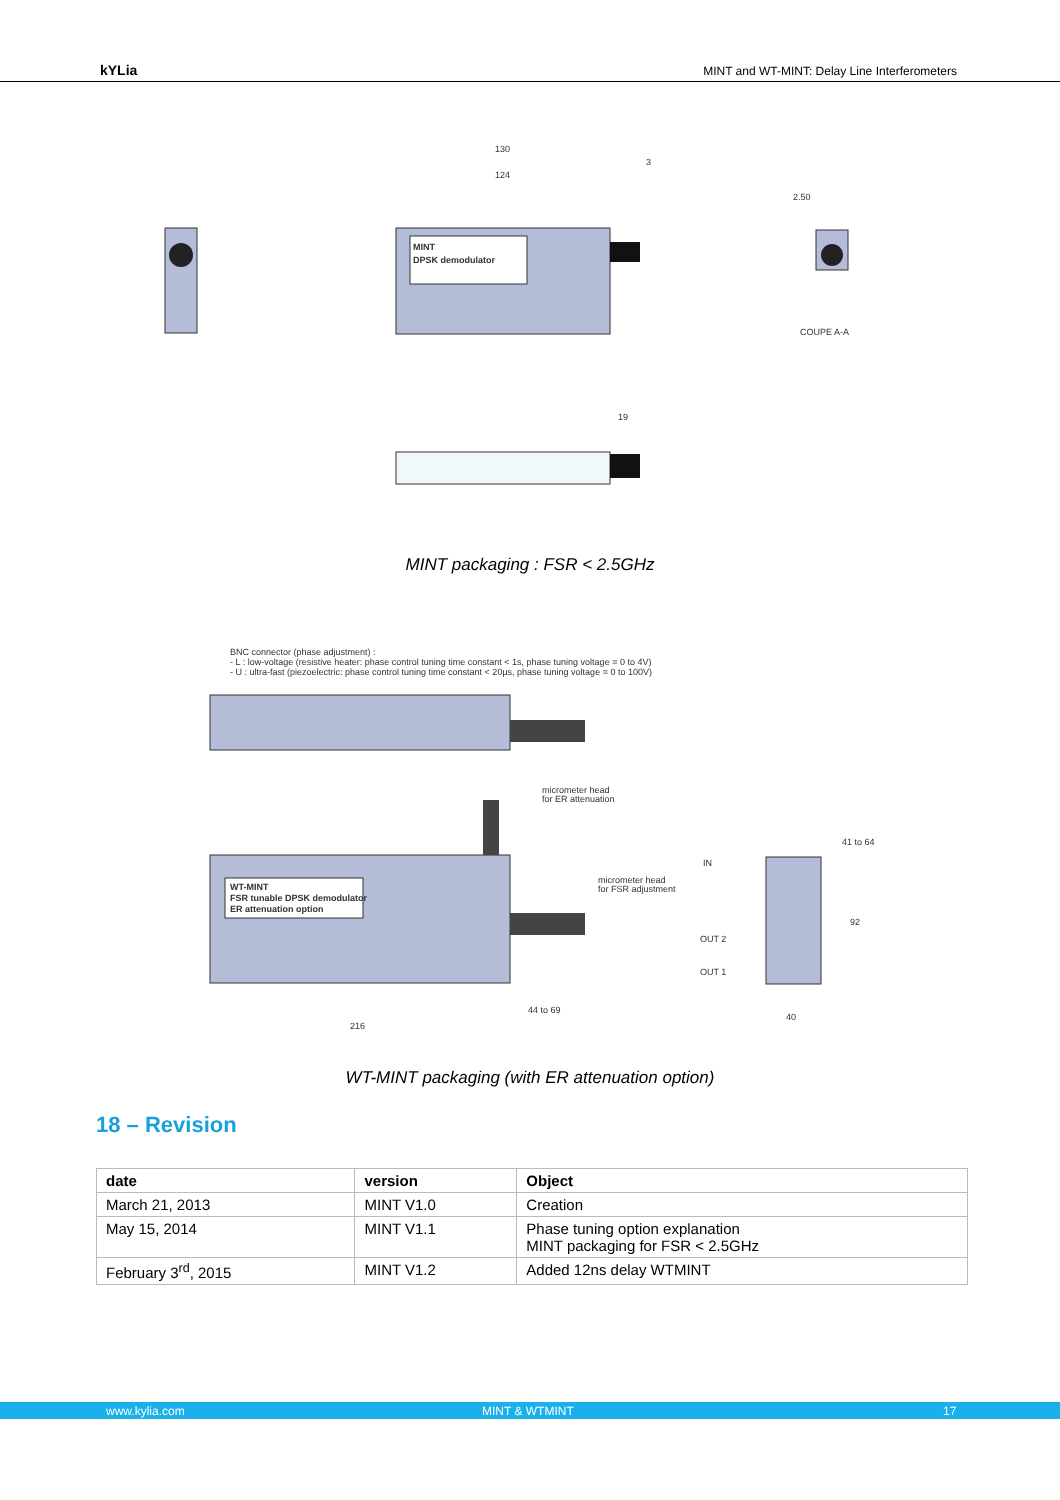kYLia MINT and WT-MINT: Delay Line Interferometers
MINT
DPSK demodulator
130
124
3
2.50
COUPE A-A
19
MINT packaging : FSR < 2.5GHz
BNC connector (phase adjustment) :
- L : low-voltage (resistive heater: phase control tuning time constant < 1s, phase tuning voltage = 0 to 4V)
- U : ultra-fast (piezoelectric: phase control tuning time constant < 20µs, phase tuning voltage = 0 to 100V)
WT-MINT
FSR tunable DPSK demodulator
ER attenuation option
micrometer head
for ER attenuation
micrometer head
for FSR adjustment
44 to 69
216
IN
OUT 2
OUT 1
40
92
41 to 64
WT-MINT packaging (with ER attenuation option)
18 – Revision
| date | version | Object |
| --- | --- | --- |
| March 21, 2013 | MINT V1.0 | Creation |
| May 15, 2014 | MINT V1.1 | Phase tuning option explanation MINT packaging for FSR < 2.5GHz |
| February 3<sup>rd</sup>, 2015 | MINT V1.2 | Added 12ns delay WTMINT |
www.kylia.com MINT & WTMINT 17